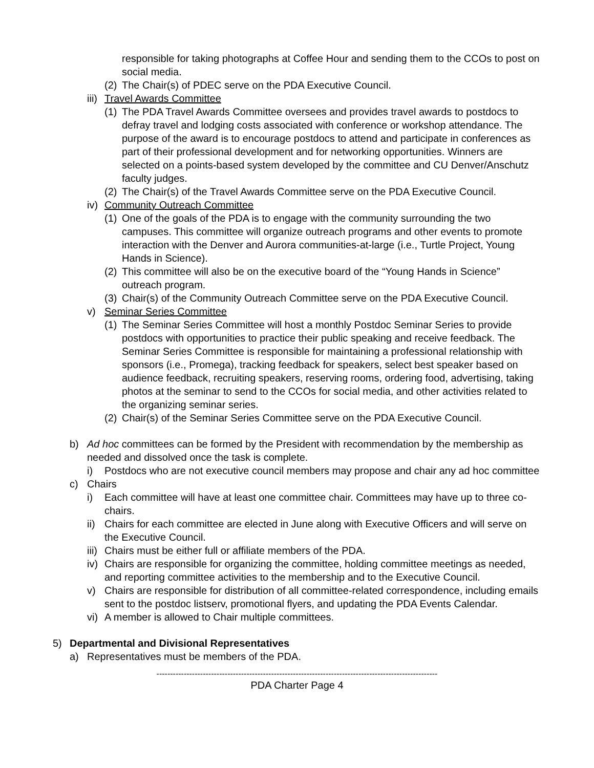responsible for taking photographs at Coffee Hour and sending them to the CCOs to post on social media.
(2) The Chair(s) of PDEC serve on the PDA Executive Council.
iii) Travel Awards Committee
(1) The PDA Travel Awards Committee oversees and provides travel awards to postdocs to defray travel and lodging costs associated with conference or workshop attendance. The purpose of the award is to encourage postdocs to attend and participate in conferences as part of their professional development and for networking opportunities. Winners are selected on a points-based system developed by the committee and CU Denver/Anschutz faculty judges.
(2) The Chair(s) of the Travel Awards Committee serve on the PDA Executive Council.
iv) Community Outreach Committee
(1) One of the goals of the PDA is to engage with the community surrounding the two campuses. This committee will organize outreach programs and other events to promote interaction with the Denver and Aurora communities-at-large (i.e., Turtle Project, Young Hands in Science).
(2) This committee will also be on the executive board of the “Young Hands in Science” outreach program.
(3) Chair(s) of the Community Outreach Committee serve on the PDA Executive Council.
v) Seminar Series Committee
(1) The Seminar Series Committee will host a monthly Postdoc Seminar Series to provide postdocs with opportunities to practice their public speaking and receive feedback. The Seminar Series Committee is responsible for maintaining a professional relationship with sponsors (i.e., Promega), tracking feedback for speakers, select best speaker based on audience feedback, recruiting speakers, reserving rooms, ordering food, advertising, taking photos at the seminar to send to the CCOs for social media, and other activities related to the organizing seminar series.
(2) Chair(s) of the Seminar Series Committee serve on the PDA Executive Council.
b) Ad hoc committees can be formed by the President with recommendation by the membership as needed and dissolved once the task is complete.
i) Postdocs who are not executive council members may propose and chair any ad hoc committee
c) Chairs
i) Each committee will have at least one committee chair. Committees may have up to three co-chairs.
ii) Chairs for each committee are elected in June along with Executive Officers and will serve on the Executive Council.
iii) Chairs must be either full or affiliate members of the PDA.
iv) Chairs are responsible for organizing the committee, holding committee meetings as needed, and reporting committee activities to the membership and to the Executive Council.
v) Chairs are responsible for distribution of all committee-related correspondence, including emails sent to the postdoc listserv, promotional flyers, and updating the PDA Events Calendar.
vi) A member is allowed to Chair multiple committees.
5) Departmental and Divisional Representatives
a) Representatives must be members of the PDA.
-------------------------------------------------------------------------------------------------------
PDA Charter Page 4